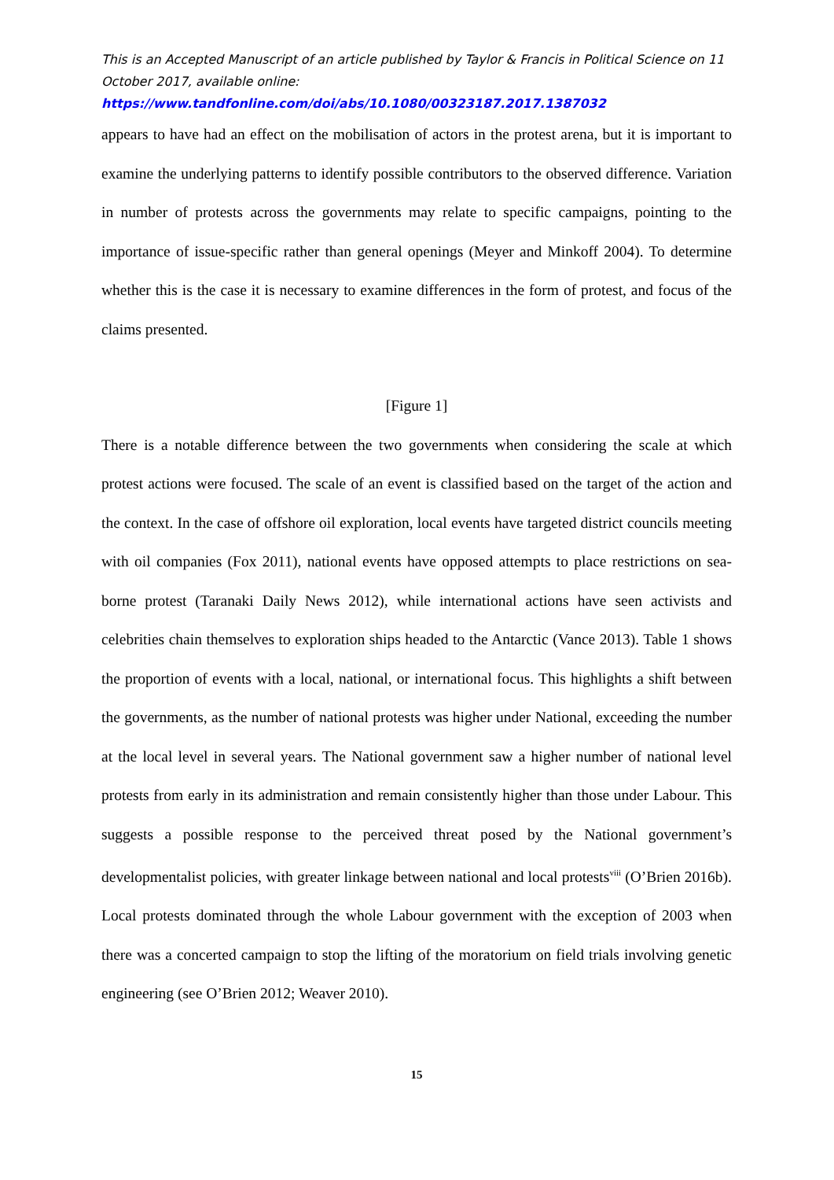This is an Accepted Manuscript of an article published by Taylor & Francis in Political Science on 11 October 2017, available online:
https://www.tandfonline.com/doi/abs/10.1080/00323187.2017.1387032
appears to have had an effect on the mobilisation of actors in the protest arena, but it is important to examine the underlying patterns to identify possible contributors to the observed difference. Variation in number of protests across the governments may relate to specific campaigns, pointing to the importance of issue-specific rather than general openings (Meyer and Minkoff 2004). To determine whether this is the case it is necessary to examine differences in the form of protest, and focus of the claims presented.
[Figure 1]
There is a notable difference between the two governments when considering the scale at which protest actions were focused. The scale of an event is classified based on the target of the action and the context. In the case of offshore oil exploration, local events have targeted district councils meeting with oil companies (Fox 2011), national events have opposed attempts to place restrictions on sea-borne protest (Taranaki Daily News 2012), while international actions have seen activists and celebrities chain themselves to exploration ships headed to the Antarctic (Vance 2013). Table 1 shows the proportion of events with a local, national, or international focus. This highlights a shift between the governments, as the number of national protests was higher under National, exceeding the number at the local level in several years. The National government saw a higher number of national level protests from early in its administration and remain consistently higher than those under Labour. This suggests a possible response to the perceived threat posed by the National government’s developmentalist policies, with greater linkage between national and local protests<sup>viii</sup> (O’Brien 2016b). Local protests dominated through the whole Labour government with the exception of 2003 when there was a concerted campaign to stop the lifting of the moratorium on field trials involving genetic engineering (see O’Brien 2012; Weaver 2010).
15